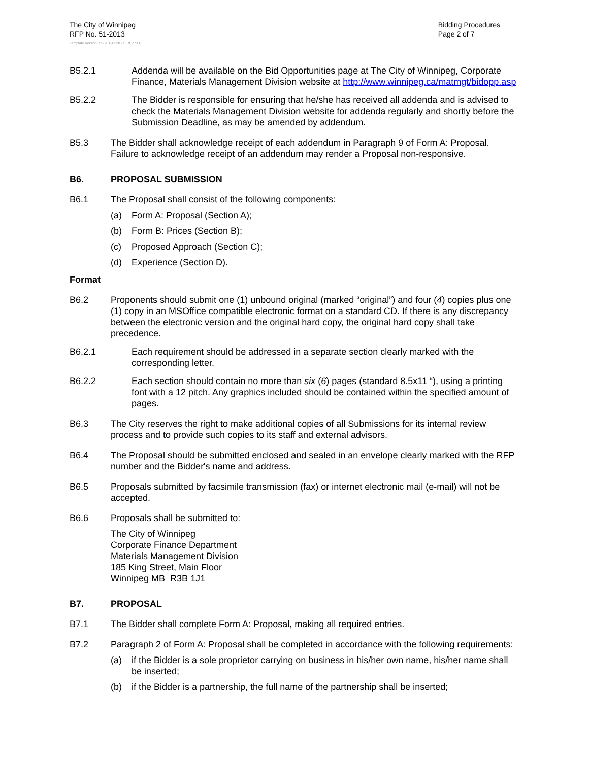The City of Winnipeg
RFP No. 51-2013
Template Version: Sr220120228 - S RFP SO
Bidding Procedures
Page 2 of 7
B5.2.1 Addenda will be available on the Bid Opportunities page at The City of Winnipeg, Corporate Finance, Materials Management Division website at http://www.winnipeg.ca/matmgt/bidopp.asp
B5.2.2 The Bidder is responsible for ensuring that he/she has received all addenda and is advised to check the Materials Management Division website for addenda regularly and shortly before the Submission Deadline, as may be amended by addendum.
B5.3 The Bidder shall acknowledge receipt of each addendum in Paragraph 9 of Form A: Proposal. Failure to acknowledge receipt of an addendum may render a Proposal non-responsive.
B6. PROPOSAL SUBMISSION
B6.1 The Proposal shall consist of the following components:
(a) Form A: Proposal (Section A);
(b) Form B: Prices (Section B);
(c) Proposed Approach (Section C);
(d) Experience (Section D).
Format
B6.2 Proponents should submit one (1) unbound original (marked “original”) and four (4) copies plus one (1) copy in an MSOffice compatible electronic format on a standard CD. If there is any discrepancy between the electronic version and the original hard copy, the original hard copy shall take precedence.
B6.2.1 Each requirement should be addressed in a separate section clearly marked with the corresponding letter.
B6.2.2 Each section should contain no more than six (6) pages (standard 8.5x11 “), using a printing font with a 12 pitch. Any graphics included should be contained within the specified amount of pages.
B6.3 The City reserves the right to make additional copies of all Submissions for its internal review process and to provide such copies to its staff and external advisors.
B6.4 The Proposal should be submitted enclosed and sealed in an envelope clearly marked with the RFP number and the Bidder's name and address.
B6.5 Proposals submitted by facsimile transmission (fax) or internet electronic mail (e-mail) will not be accepted.
B6.6 Proposals shall be submitted to:
The City of Winnipeg
Corporate Finance Department
Materials Management Division
185 King Street, Main Floor
Winnipeg MB R3B 1J1
B7. PROPOSAL
B7.1 The Bidder shall complete Form A: Proposal, making all required entries.
B7.2 Paragraph 2 of Form A: Proposal shall be completed in accordance with the following requirements:
(a) if the Bidder is a sole proprietor carrying on business in his/her own name, his/her name shall be inserted;
(b) if the Bidder is a partnership, the full name of the partnership shall be inserted;